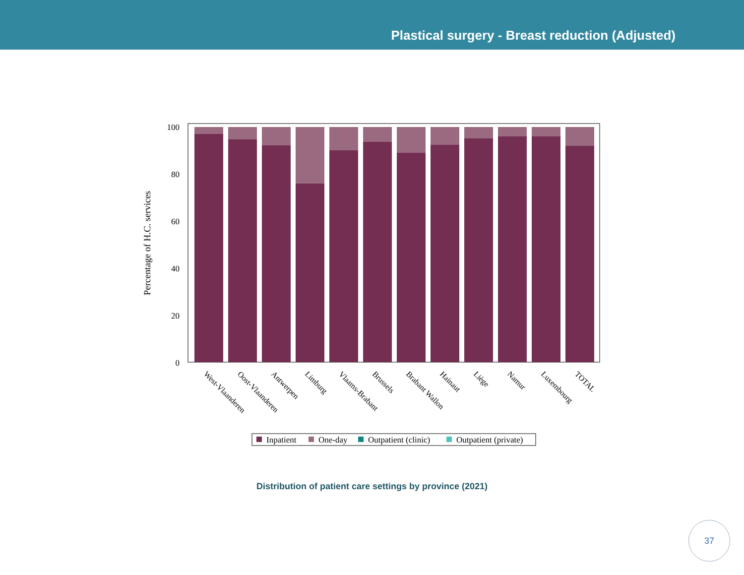Plastical surgery - Breast reduction (Adjusted)
Percentage of H.C. services
100
80
60
40
20
0
West-Vlaanderen
Oost-Vlaanderen
Antwerpen
Limburg
Vlaams-Brabant
Brussels
Brabant Wallon
Hainaut
Liège
Namur
Luxembourg
TOTAL
Inpatient
One-day
Outpatient (clinic)
Outpatient (private)
Distribution of patient care settings by province (2021)
37